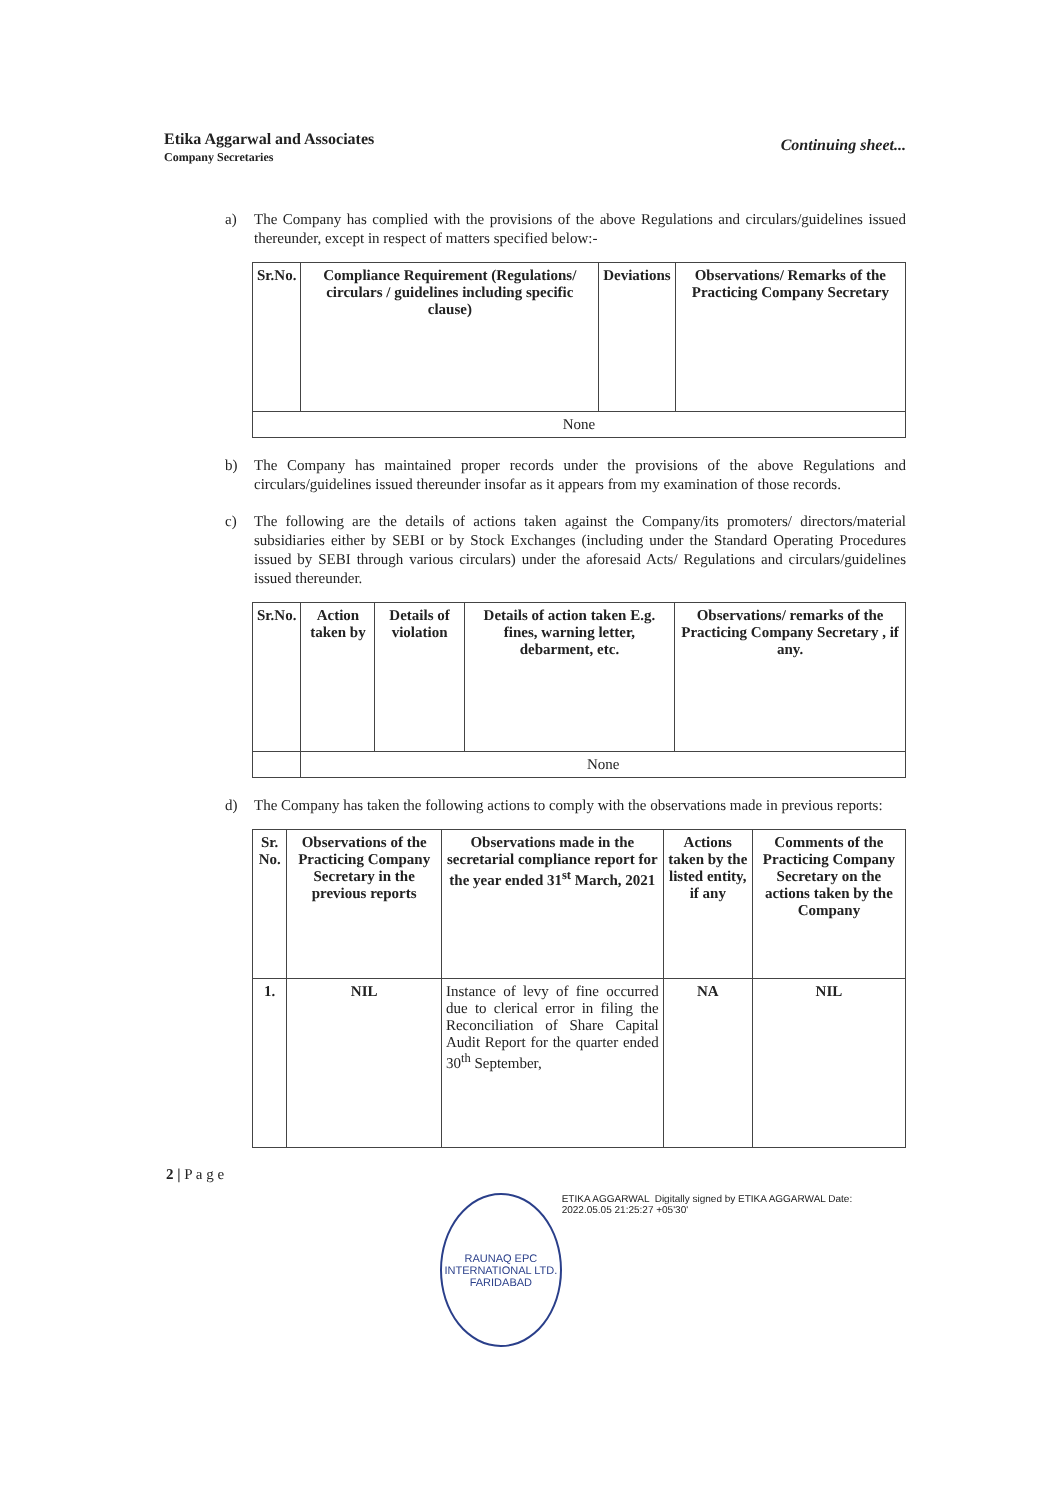Etika Aggarwal and Associates
Company Secretaries
Continuing sheet...
a) The Company has complied with the provisions of the above Regulations and circulars/guidelines issued thereunder, except in respect of matters specified below:-
| Sr.No. | Compliance Requirement (Regulations/ circulars / guidelines including specific clause) | Deviations | Observations/ Remarks of the Practicing Company Secretary |
| --- | --- | --- | --- |
| None | | | |
b) The Company has maintained proper records under the provisions of the above Regulations and circulars/guidelines issued thereunder insofar as it appears from my examination of those records.
c) The following are the details of actions taken against the Company/its promoters/ directors/material subsidiaries either by SEBI or by Stock Exchanges (including under the Standard Operating Procedures issued by SEBI through various circulars) under the aforesaid Acts/ Regulations and circulars/guidelines issued thereunder.
| Sr.No. | Action taken by | Details of violation | Details of action taken E.g. fines, warning letter, debarment, etc. | Observations/ remarks of the Practicing Company Secretary , if any. |
| --- | --- | --- | --- | --- |
| | None | | | |
d) The Company has taken the following actions to comply with the observations made in previous reports:
| Sr. No. | Observations of the Practicing Company Secretary in the previous reports | Observations made in the secretarial compliance report for the year ended 31<sup>st</sup> March, 2021 | Actions taken by the listed entity, if any | Comments of the Practicing Company Secretary on the actions taken by the Company |
| --- | --- | --- | --- | --- |
| 1. | NIL | Instance of levy of fine occurred due to clerical error in filing the Reconciliation of Share Capital Audit Report for the quarter ended 30<sup>th</sup> September, | NA | NIL |
2 | P a g e
RAUNAQ EPC INTERNATIONAL LTD.
FARIDABAD
ETIKA AGGARWAL Digitally signed by ETIKA AGGARWAL Date: 2022.05.05 21:25:27 +05'30'